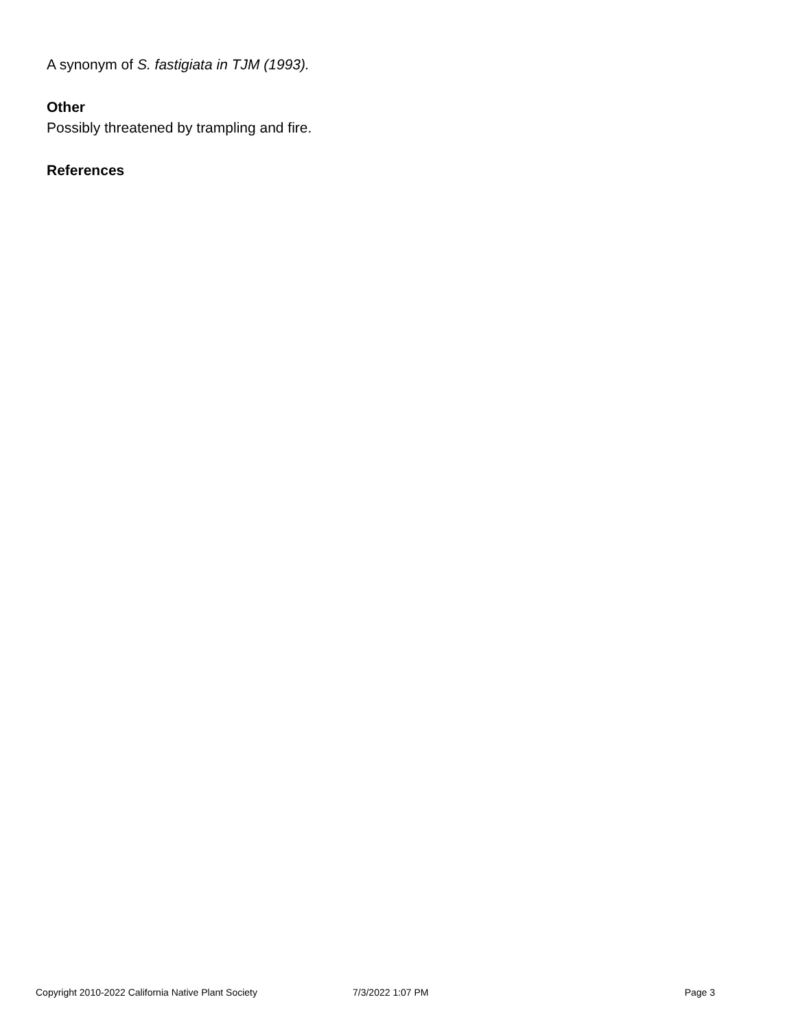A synonym of S. fastigiata in TJM (1993).
Other
Possibly threatened by trampling and fire.
References
Copyright 2010-2022 California Native Plant Society 7/3/2022 1:07 PM Page 3